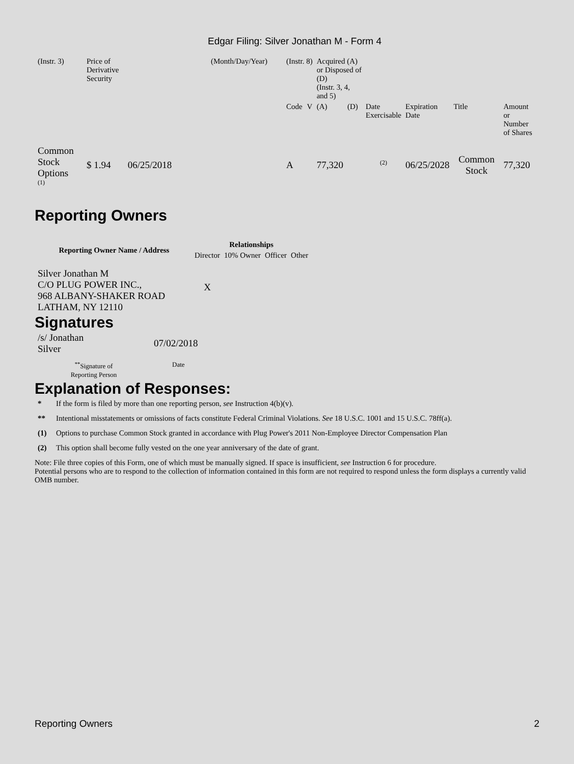Edgar Filing: Silver Jonathan M - Form 4
| (Instr. 3) | Price of Derivative Security | (Month/Day/Year) | (Instr. 8) | | Acquired (A) or Disposed of (D) (Instr. 3, 4, and 5) | | | | | |
| | | | Code | V | (A) | (D) | Date Exercisable | Expiration Date | Title | Amount or Number of Shares |
| Common Stock Options <sup>(1)</sup> | $ 1.94 06/25/2018 | | A | | 77,320 | | <sup>(2)</sup> | 06/25/2028 | Common Stock | 77,320 |
Reporting Owners
| Reporting Owner Name / Address | Relationships | | | |
| --- | --- | --- | --- | --- |
| | Director | 10% Owner | Officer | Other |
| Silver Jonathan M C/O PLUG POWER INC., 968 ALBANY-SHAKER ROAD LATHAM, NY 12110 | X | | | |
Signatures
| /s/ Jonathan Silver | 07/02/2018 |
| <sup>**</sup> Signature of Reporting Person | Date |
Explanation of Responses:
* If the form is filed by more than one reporting person, see Instruction 4(b)(v).
** Intentional misstatements or omissions of facts constitute Federal Criminal Violations. See 18 U.S.C. 1001 and 15 U.S.C. 78ff(a).
(1) Options to purchase Common Stock granted in accordance with Plug Power's 2011 Non-Employee Director Compensation Plan
(2) This option shall become fully vested on the one year anniversary of the date of grant.
Note: File three copies of this Form, one of which must be manually signed. If space is insufficient, see Instruction 6 for procedure.
Potential persons who are to respond to the collection of information contained in this form are not required to respond unless the form displays a currently valid OMB number.
Reporting Owners 2